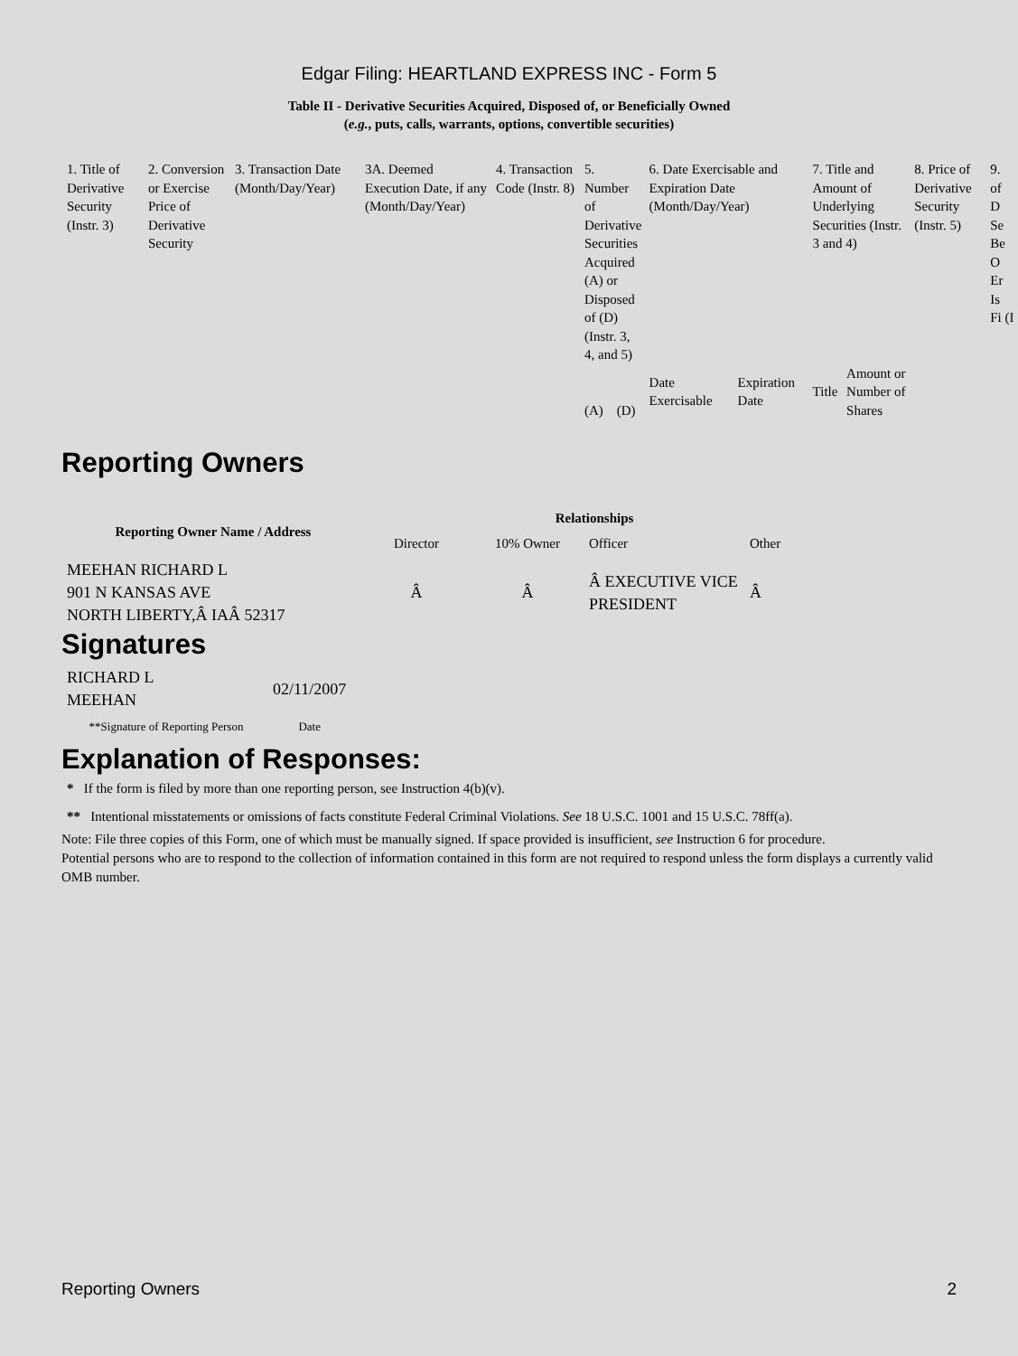Edgar Filing: HEARTLAND EXPRESS INC - Form 5
Table II - Derivative Securities Acquired, Disposed of, or Beneficially Owned
(e.g., puts, calls, warrants, options, convertible securities)
| 1. Title of Derivative Security (Instr. 3) | 2. Conversion or Exercise Price of Derivative Security | 3. Transaction Date (Month/Day/Year) | 3A. Deemed Execution Date, if any (Month/Day/Year) | 4. Transaction Code (Instr. 8) | 5. Number of Derivative Securities Acquired (A) or Disposed of (D) (Instr. 3, 4, and 5) | | 6. Date Exercisable and Expiration Date (Month/Day/Year) | | 7. Title and Amount of Underlying Securities (Instr. 3 and 4) | | 8. Price of Derivative Security (Instr. 5) | 9. of D Se Be O Er Is Fi (I |
| | | | | | (A) | (D) | Date Exercisable | Expiration Date | Title | Amount or Number of Shares | | |
Reporting Owners
| Reporting Owner Name / Address | Relationships | | | |
| --- | --- | --- | --- | --- |
| | Director | 10% Owner | Officer | Other |
| MEEHAN RICHARD L 901 N KANSAS AVE NORTH LIBERTY,Â IAÂ 52317 | Â | Â | Â EXECUTIVE VICE PRESIDENT | Â |
Signatures
| RICHARD L MEEHAN | 02/11/2007 |
| **Signature of Reporting Person | Date |
Explanation of Responses:
* If the form is filed by more than one reporting person, see Instruction 4(b)(v).
** Intentional misstatements or omissions of facts constitute Federal Criminal Violations. See 18 U.S.C. 1001 and 15 U.S.C. 78ff(a).
Note: File three copies of this Form, one of which must be manually signed. If space provided is insufficient, see Instruction 6 for procedure.
Potential persons who are to respond to the collection of information contained in this form are not required to respond unless the form displays a currently valid OMB number.
Reporting Owners 2